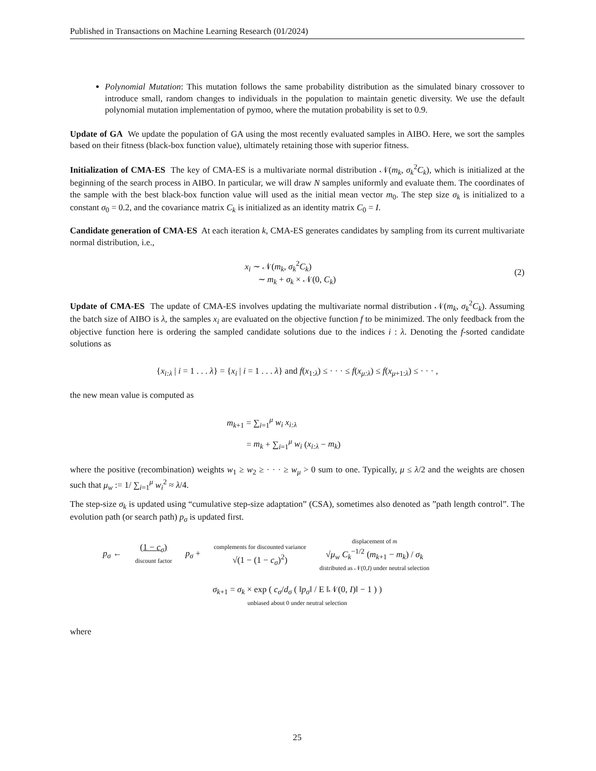Published in Transactions on Machine Learning Research (01/2024)
Polynomial Mutation: This mutation follows the same probability distribution as the simulated binary crossover to introduce small, random changes to individuals in the population to maintain genetic diversity. We use the default polynomial mutation implementation of pymoo, where the mutation probability is set to 0.9.
Update of GA We update the population of GA using the most recently evaluated samples in AIBO. Here, we sort the samples based on their fitness (black-box function value), ultimately retaining those with superior fitness.
Initialization of CMA-ES The key of CMA-ES is a multivariate normal distribution 𝒩(m<sub>k</sub>, σ<sub>k</sub><sup>2</sup>C<sub>k</sub>), which is initialized at the beginning of the search process in AIBO. In particular, we will draw N samples uniformly and evaluate them. The coordinates of the sample with the best black-box function value will used as the initial mean vector m<sub>0</sub>. The step size σ<sub>k</sub> is initialized to a constant σ<sub>0</sub> = 0.2, and the covariance matrix C<sub>k</sub> is initialized as an identity matrix C<sub>0</sub> = I.
Candidate generation of CMA-ES At each iteration k, CMA-ES generates candidates by sampling from its current multivariate normal distribution, i.e.,
x<sub>i</sub> ∼ 𝒩(m<sub>k</sub>, σ<sub>k</sub><sup>2</sup>C<sub>k</sub>)
∼ m<sub>k</sub> + σ<sub>k</sub> × 𝒩(0, C<sub>k</sub>)
(2)
Update of CMA-ES The update of CMA-ES involves updating the multivariate normal distribution 𝒩(m<sub>k</sub>, σ<sub>k</sub><sup>2</sup>C<sub>k</sub>). Assuming the batch size of AIBO is λ, the samples x<sub>i</sub> are evaluated on the objective function f to be minimized. The only feedback from the objective function here is ordering the sampled candidate solutions due to the indices i : λ. Denoting the f-sorted candidate solutions as
{x<sub>i:λ</sub> | i = 1 . . . λ} = {x<sub>i</sub> | i = 1 . . . λ} and f(x<sub>1:λ</sub>) ≤ · · · ≤ f(x<sub>μ:λ</sub>) ≤ f(x<sub>μ+1:λ</sub>) ≤ · · · ,
the new mean value is computed as
m<sub>k+1</sub> = ∑<sub>i=1</sub><sup>μ</sup> w<sub>i</sub> x<sub>i:λ</sub>
= m<sub>k</sub> + ∑<sub>i=1</sub><sup>μ</sup> w<sub>i</sub> (x<sub>i:λ</sub> − m<sub>k</sub>)
where the positive (recombination) weights w<sub>1</sub> ≥ w<sub>2</sub> ≥ · · · ≥ w<sub>μ</sub> > 0 sum to one. Typically, μ ≤ λ/2 and the weights are chosen such that μ<sub>w</sub> := 1/ ∑<sub>i=1</sub><sup>μ</sup> w<sub>i</sub><sup>2</sup> ≈ λ/4.
The step-size σ<sub>k</sub> is updated using “cumulative step-size adaptation” (CSA), sometimes also denoted as ”path length control”. The evolution path (or search path) p<sub>σ</sub> is updated first.
p<sub>σ</sub> ←
(1 − c<sub>σ</sub>)
discount factor
p<sub>σ</sub> +
complements for discounted variance
√(1 − (1 − c<sub>σ</sub>)<sup>2</sup>)
displacement of m
√μ<sub>w</sub> C<sub>k</sub><sup>−1/2</sup> (m<sub>k+1</sub> − m<sub>k</sub>) / σ<sub>k</sub>
distributed as 𝒩(0,I) under neutral selection
σ<sub>k+1</sub> = σ<sub>k</sub> × exp ( c<sub>σ</sub>/d<sub>σ</sub> ( ‖p<sub>σ</sub>‖ / E ‖𝒩(0, I)‖ − 1 ) )
unbiased about 0 under neutral selection
where
25